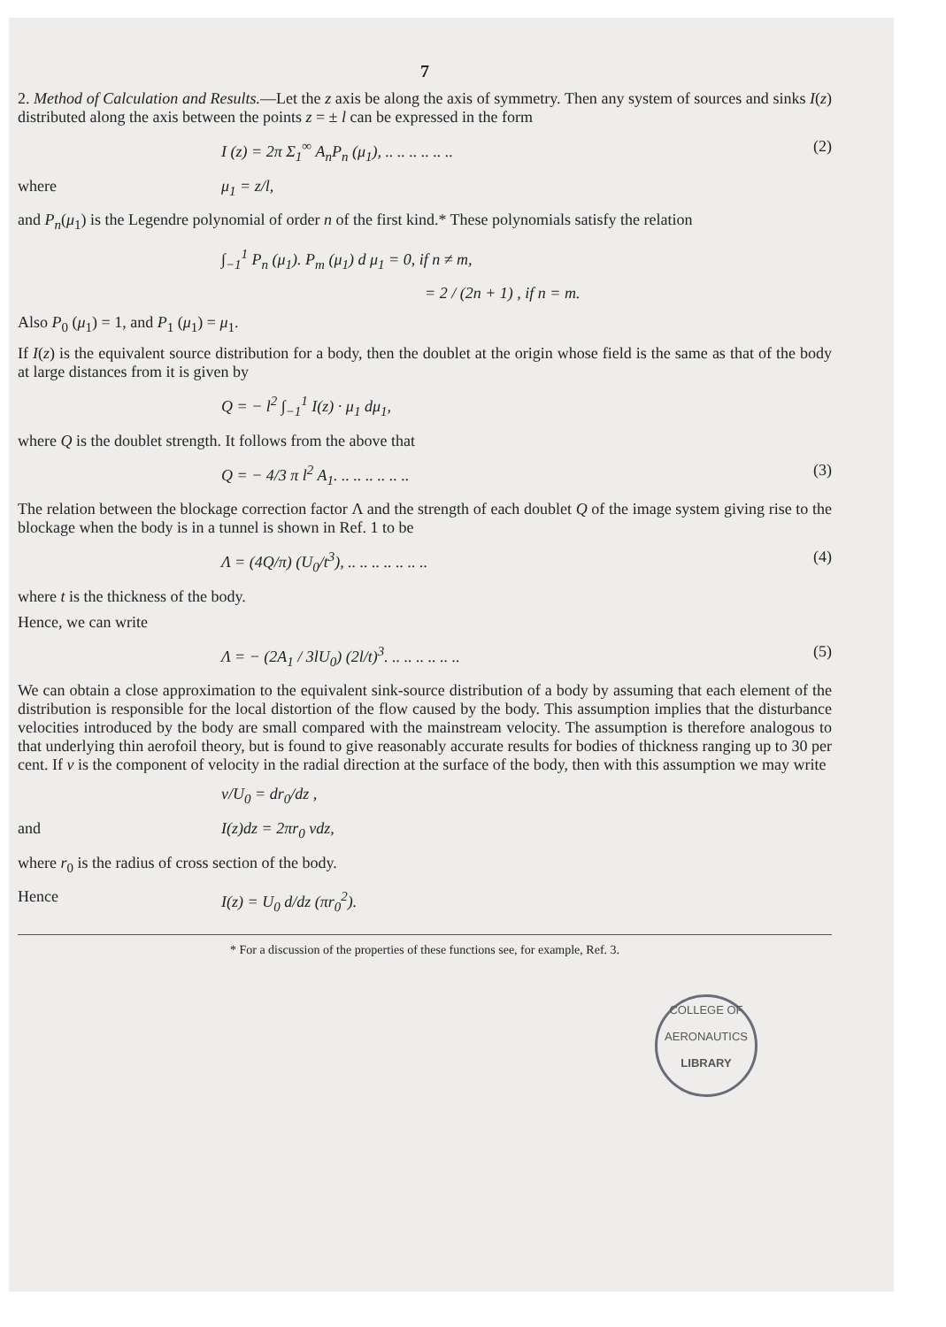7
2. Method of Calculation and Results.—Let the z axis be along the axis of symmetry. Then any system of sources and sinks I(z) distributed along the axis between the points z = ± l can be expressed in the form
I (z) = 2π Σ<sub>1</sub><sup>∞</sup> A<sub>n</sub>P<sub>n</sub> (μ<sub>1</sub>), .. .. .. .. .. .. (2)
where μ<sub>1</sub> = z/l,
and P<sub>n</sub>(μ<sub>1</sub>) is the Legendre polynomial of order n of the first kind.* These polynomials satisfy the relation
∫<sub>−1</sub><sup>1</sup> P<sub>n</sub> (μ<sub>1</sub>). P<sub>m</sub> (μ<sub>1</sub>) d μ<sub>1</sub> = 0, if n ≠ m,
= 2 / (2n + 1) , if n = m.
Also P<sub>0</sub> (μ<sub>1</sub>) = 1, and P<sub>1</sub> (μ<sub>1</sub>) = μ<sub>1</sub>.
If I(z) is the equivalent source distribution for a body, then the doublet at the origin whose field is the same as that of the body at large distances from it is given by
Q = − l<sup>2</sup> ∫<sub>−1</sub><sup>1</sup> I(z) · μ<sub>1</sub> dμ<sub>1</sub>,
where Q is the doublet strength. It follows from the above that
Q = − 4/3 π l<sup>2</sup> A<sub>1</sub>. .. .. .. .. .. .. (3)
The relation between the blockage correction factor Λ and the strength of each doublet Q of the image system giving rise to the blockage when the body is in a tunnel is shown in Ref. 1 to be
Λ = (4Q/π) (U<sub>0</sub>/t<sup>3</sup>), .. .. .. .. .. .. .. (4)
where t is the thickness of the body.
Hence, we can write
Λ = − (2A<sub>1</sub> / 3lU<sub>0</sub>) (2l/t)<sup>3</sup>. .. .. .. .. .. .. (5)
We can obtain a close approximation to the equivalent sink-source distribution of a body by assuming that each element of the distribution is responsible for the local distortion of the flow caused by the body. This assumption implies that the disturbance velocities introduced by the body are small compared with the mainstream velocity. The assumption is therefore analogous to that underlying thin aerofoil theory, but is found to give reasonably accurate results for bodies of thickness ranging up to 30 per cent. If v is the component of velocity in the radial direction at the surface of the body, then with this assumption we may write
v/U<sub>0</sub> = dr<sub>0</sub>/dz ,
and I(z)dz = 2πr<sub>0</sub> vdz,
where r<sub>0</sub> is the radius of cross section of the body.
Hence I(z) = U<sub>0</sub> d/dz (πr<sub>0</sub><sup>2</sup>).
* For a discussion of the properties of these functions see, for example, Ref. 3.
COLLEGE OF AERONAUTICS
LIBRARY